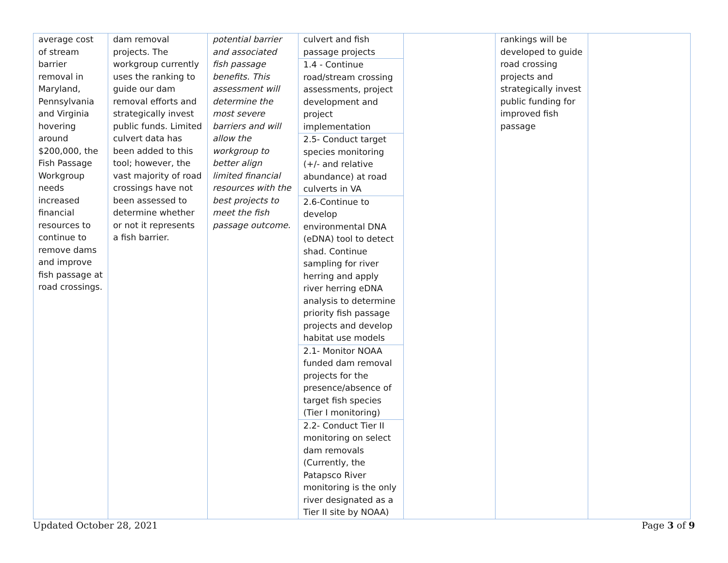| average cost of stream barrier removal in Maryland, Pennsylvania and Virginia hovering around $200,000, the Fish Passage Workgroup needs increased financial resources to continue to remove dams and improve fish passage at road crossings. | dam removal projects. The workgroup currently uses the ranking to guide our dam removal efforts and strategically invest public funds. Limited culvert data has been added to this tool; however, the vast majority of road crossings have not been assessed to determine whether or not it represents a fish barrier. | potential barrier and associated fish passage benefits. This assessment will determine the most severe barriers and will allow the workgroup to better align limited financial resources with the best projects to meet the fish passage outcome. | culvert and fish passage projects | | rankings will be developed to guide road crossing projects and strategically invest public funding for improved fish passage | |
| | | | 1.4 - Continue road/stream crossing assessments, project development and project implementation | | | |
| | | | 2.5- Conduct target species monitoring (+/- and relative abundance) at road culverts in VA | | | |
| | | | 2.6-Continue to develop environmental DNA (eDNA) tool to detect shad. Continue sampling for river herring and apply river herring eDNA analysis to determine priority fish passage projects and develop habitat use models | | | |
| | | | 2.1- Monitor NOAA funded dam removal projects for the presence/absence of target fish species (Tier I monitoring) | | | |
| | | | 2.2- Conduct Tier II monitoring on select dam removals (Currently, the Patapsco River monitoring is the only river designated as a Tier II site by NOAA) | | | |
Updated October 28, 2021 Page 3 of 9